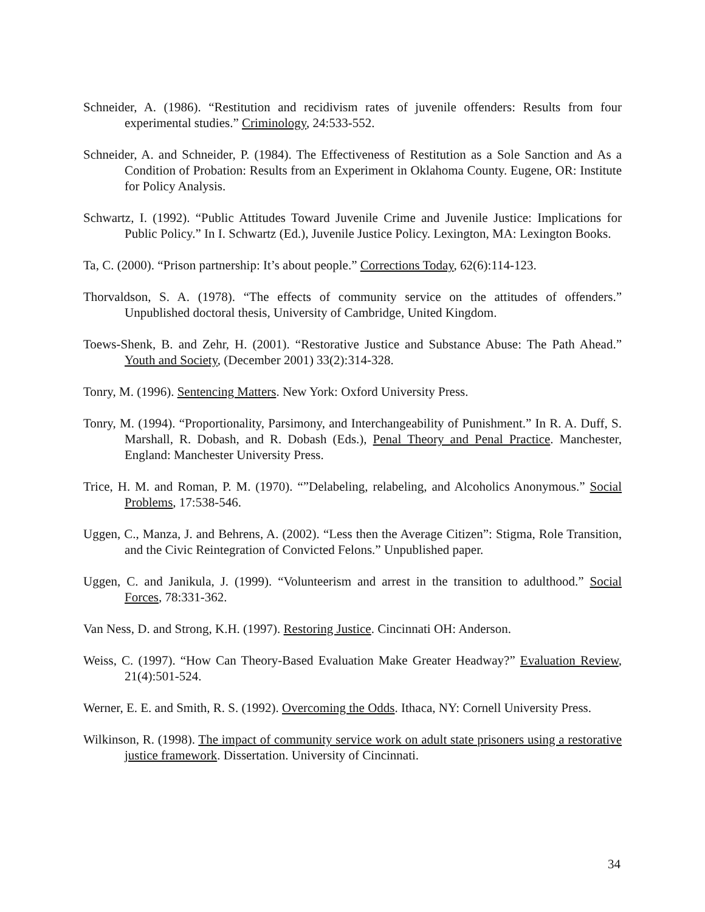Schneider, A. (1986). “Restitution and recidivism rates of juvenile offenders: Results from four experimental studies.” Criminology, 24:533-552.
Schneider, A. and Schneider, P. (1984). The Effectiveness of Restitution as a Sole Sanction and As a Condition of Probation: Results from an Experiment in Oklahoma County. Eugene, OR: Institute for Policy Analysis.
Schwartz, I. (1992). “Public Attitudes Toward Juvenile Crime and Juvenile Justice: Implications for Public Policy.” In I. Schwartz (Ed.), Juvenile Justice Policy. Lexington, MA: Lexington Books.
Ta, C. (2000). “Prison partnership: It’s about people.” Corrections Today, 62(6):114-123.
Thorvaldson, S. A. (1978). “The effects of community service on the attitudes of offenders.” Unpublished doctoral thesis, University of Cambridge, United Kingdom.
Toews-Shenk, B. and Zehr, H. (2001). “Restorative Justice and Substance Abuse: The Path Ahead.” Youth and Society, (December 2001) 33(2):314-328.
Tonry, M. (1996). Sentencing Matters. New York: Oxford University Press.
Tonry, M. (1994). “Proportionality, Parsimony, and Interchangeability of Punishment.” In R. A. Duff, S. Marshall, R. Dobash, and R. Dobash (Eds.), Penal Theory and Penal Practice. Manchester, England: Manchester University Press.
Trice, H. M. and Roman, P. M. (1970). “”Delabeling, relabeling, and Alcoholics Anonymous.” Social Problems, 17:538-546.
Uggen, C., Manza, J. and Behrens, A. (2002). “Less then the Average Citizen”: Stigma, Role Transition, and the Civic Reintegration of Convicted Felons.” Unpublished paper.
Uggen, C. and Janikula, J. (1999). “Volunteerism and arrest in the transition to adulthood.” Social Forces, 78:331-362.
Van Ness, D. and Strong, K.H. (1997). Restoring Justice. Cincinnati OH: Anderson.
Weiss, C. (1997). “How Can Theory-Based Evaluation Make Greater Headway?” Evaluation Review, 21(4):501-524.
Werner, E. E. and Smith, R. S. (1992). Overcoming the Odds. Ithaca, NY: Cornell University Press.
Wilkinson, R. (1998). The impact of community service work on adult state prisoners using a restorative justice framework. Dissertation. University of Cincinnati.
34